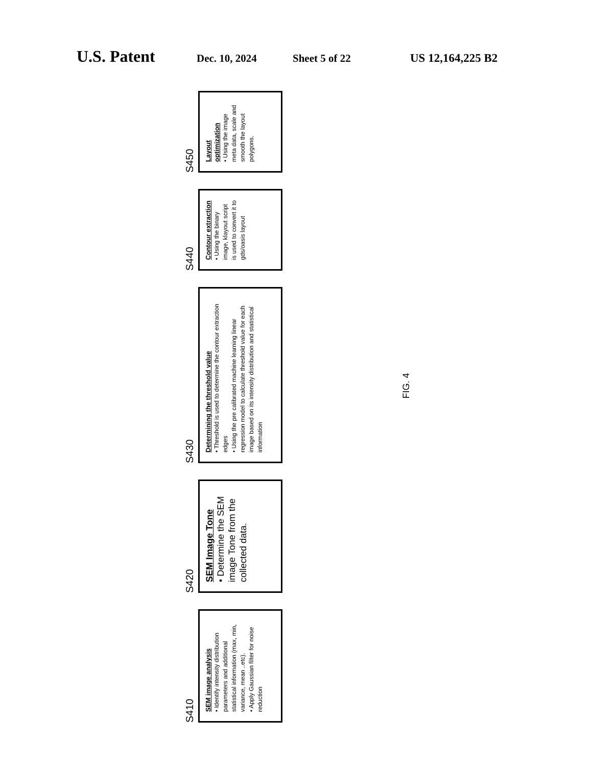U.S. Patent
Dec. 10, 2024 Sheet 5 of 22 US 12,164,225 B2
S410
SEM image analysis
• Identify intensity distribution parameters and additional statistical information (max, min, variance, mean ..etc).
• Apply Gaussian filter for noise reduction
S420
SEM Image Tone
• Determine the SEM image Tone from the collected data.
S430
Determining the threshold value
• Threshold is used to determine the contour extraction edges
• Using the pre calibrated machine learning linear regression model to calculate threshold value for each image based on its intensity distribution and statistical information
S440
Contour extraction
• Using the binary image, klayout script is used to convert it to gds/oasis layout
S450
Layout optimization
• Using the image meta data, scale and smooth the layout polygons.
FIG. 4